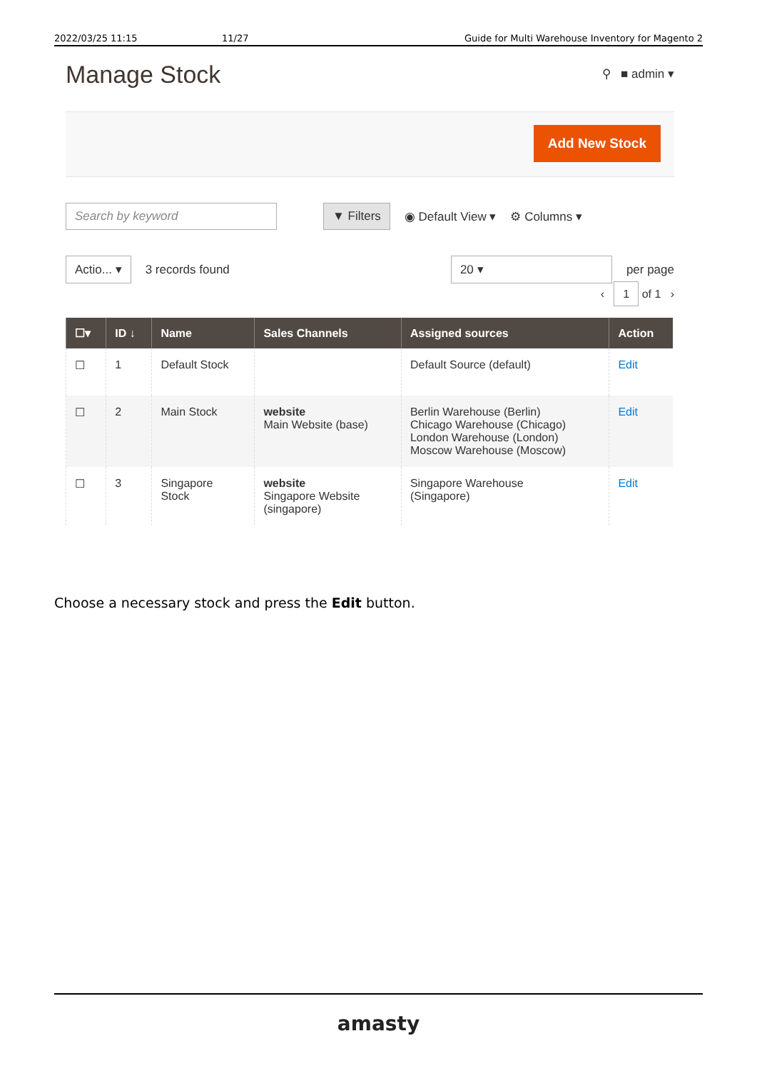2022/03/25 11:15 11/27 Guide for Multi Warehouse Inventory for Magento 2
Manage Stock
⚲ ■ admin ▾
Add New Stock
Search by keyword ▼ Filters ◉ Default View ▾ ⚙ Columns ▾
Actio... ▾ 3 records found 20 ▾ per page
‹ 1 of 1 ›
| ☐▾ | ID ↓ | Name | Sales Channels | Assigned sources | Action |
| --- | --- | --- | --- | --- | --- |
| ☐ | 1 | Default Stock | | Default Source (default) | Edit |
| ☐ | 2 | Main Stock | website Main Website (base) | Berlin Warehouse (Berlin) Chicago Warehouse (Chicago) London Warehouse (London) Moscow Warehouse (Moscow) | Edit |
| ☐ | 3 | Singapore Stock | website Singapore Website (singapore) | Singapore Warehouse (Singapore) | Edit |
Choose a necessary stock and press the Edit button.
amasty